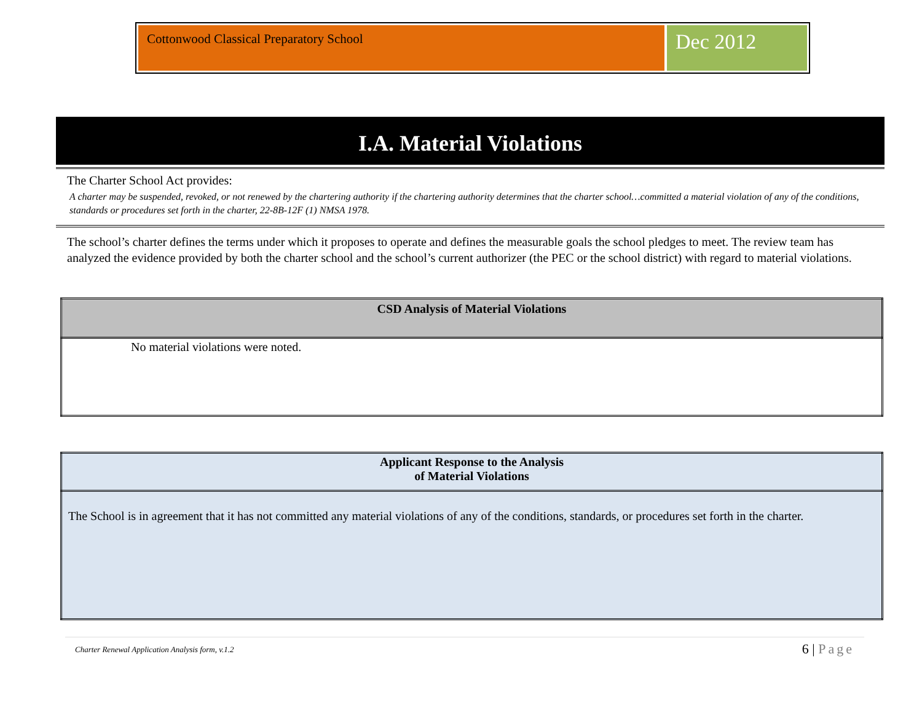Cottonwood Classical Preparatory School
Dec 2012
I.A. Material Violations
The Charter School Act provides:
A charter may be suspended, revoked, or not renewed by the chartering authority if the chartering authority determines that the charter school…committed a material violation of any of the conditions, standards or procedures set forth in the charter, 22-8B-12F (1) NMSA 1978.
The school’s charter defines the terms under which it proposes to operate and defines the measurable goals the school pledges to meet. The review team has analyzed the evidence provided by both the charter school and the school’s current authorizer (the PEC or the school district) with regard to material violations.
| CSD Analysis of Material Violations |
| --- |
| No material violations were noted. |
| Applicant Response to the Analysis of Material Violations |
| --- |
| The School is in agreement that it has not committed any material violations of any of the conditions, standards, or procedures set forth in the charter. |
Charter Renewal Application Analysis form, v.1.2 6 | Page